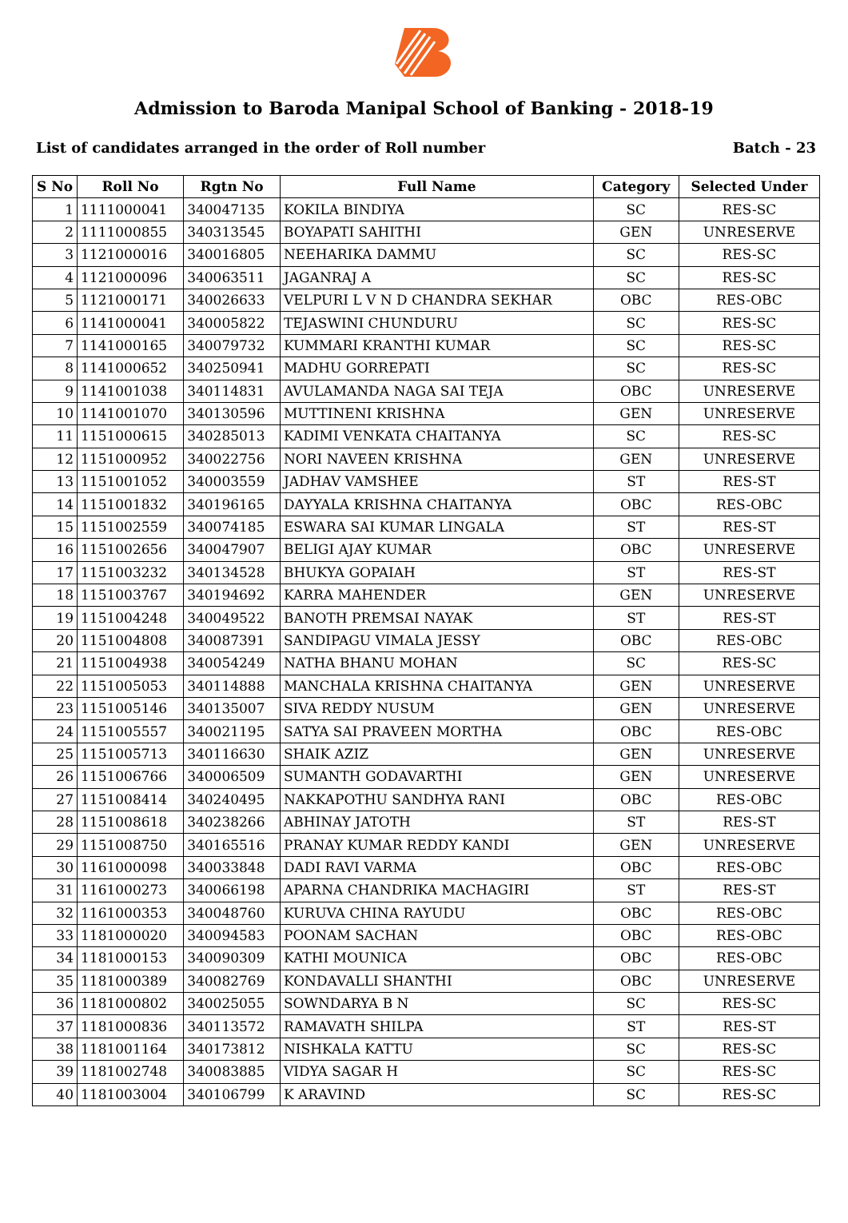Admission to Baroda Manipal School of Banking - 2018-19
List of candidates arranged in the order of Roll number Batch - 23
| S No | Roll No | Rgtn No | Full Name | Category | Selected Under |
| --- | --- | --- | --- | --- | --- |
| 1 | 1111000041 | 340047135 | KOKILA BINDIYA | SC | RES-SC |
| 2 | 1111000855 | 340313545 | BOYAPATI SAHITHI | GEN | UNRESERVE |
| 3 | 1121000016 | 340016805 | NEEHARIKA DAMMU | SC | RES-SC |
| 4 | 1121000096 | 340063511 | JAGANRAJ A | SC | RES-SC |
| 5 | 1121000171 | 340026633 | VELPURI L V N D CHANDRA SEKHAR | OBC | RES-OBC |
| 6 | 1141000041 | 340005822 | TEJASWINI CHUNDURU | SC | RES-SC |
| 7 | 1141000165 | 340079732 | KUMMARI KRANTHI KUMAR | SC | RES-SC |
| 8 | 1141000652 | 340250941 | MADHU GORREPATI | SC | RES-SC |
| 9 | 1141001038 | 340114831 | AVULAMANDA NAGA SAI TEJA | OBC | UNRESERVE |
| 10 | 1141001070 | 340130596 | MUTTINENI KRISHNA | GEN | UNRESERVE |
| 11 | 1151000615 | 340285013 | KADIMI VENKATA CHAITANYA | SC | RES-SC |
| 12 | 1151000952 | 340022756 | NORI NAVEEN KRISHNA | GEN | UNRESERVE |
| 13 | 1151001052 | 340003559 | JADHAV VAMSHEE | ST | RES-ST |
| 14 | 1151001832 | 340196165 | DAYYALA KRISHNA CHAITANYA | OBC | RES-OBC |
| 15 | 1151002559 | 340074185 | ESWARA SAI KUMAR LINGALA | ST | RES-ST |
| 16 | 1151002656 | 340047907 | BELIGI AJAY KUMAR | OBC | UNRESERVE |
| 17 | 1151003232 | 340134528 | BHUKYA GOPAIAH | ST | RES-ST |
| 18 | 1151003767 | 340194692 | KARRA MAHENDER | GEN | UNRESERVE |
| 19 | 1151004248 | 340049522 | BANOTH PREMSAI NAYAK | ST | RES-ST |
| 20 | 1151004808 | 340087391 | SANDIPAGU VIMALA JESSY | OBC | RES-OBC |
| 21 | 1151004938 | 340054249 | NATHA BHANU MOHAN | SC | RES-SC |
| 22 | 1151005053 | 340114888 | MANCHALA KRISHNA CHAITANYA | GEN | UNRESERVE |
| 23 | 1151005146 | 340135007 | SIVA REDDY NUSUM | GEN | UNRESERVE |
| 24 | 1151005557 | 340021195 | SATYA SAI PRAVEEN MORTHA | OBC | RES-OBC |
| 25 | 1151005713 | 340116630 | SHAIK AZIZ | GEN | UNRESERVE |
| 26 | 1151006766 | 340006509 | SUMANTH GODAVARTHI | GEN | UNRESERVE |
| 27 | 1151008414 | 340240495 | NAKKAPOTHU SANDHYA RANI | OBC | RES-OBC |
| 28 | 1151008618 | 340238266 | ABHINAY JATOTH | ST | RES-ST |
| 29 | 1151008750 | 340165516 | PRANAY KUMAR REDDY KANDI | GEN | UNRESERVE |
| 30 | 1161000098 | 340033848 | DADI RAVI VARMA | OBC | RES-OBC |
| 31 | 1161000273 | 340066198 | APARNA CHANDRIKA MACHAGIRI | ST | RES-ST |
| 32 | 1161000353 | 340048760 | KURUVA CHINA RAYUDU | OBC | RES-OBC |
| 33 | 1181000020 | 340094583 | POONAM SACHAN | OBC | RES-OBC |
| 34 | 1181000153 | 340090309 | KATHI MOUNICA | OBC | RES-OBC |
| 35 | 1181000389 | 340082769 | KONDAVALLI SHANTHI | OBC | UNRESERVE |
| 36 | 1181000802 | 340025055 | SOWNDARYA B N | SC | RES-SC |
| 37 | 1181000836 | 340113572 | RAMAVATH SHILPA | ST | RES-ST |
| 38 | 1181001164 | 340173812 | NISHKALA KATTU | SC | RES-SC |
| 39 | 1181002748 | 340083885 | VIDYA SAGAR H | SC | RES-SC |
| 40 | 1181003004 | 340106799 | K ARAVIND | SC | RES-SC |